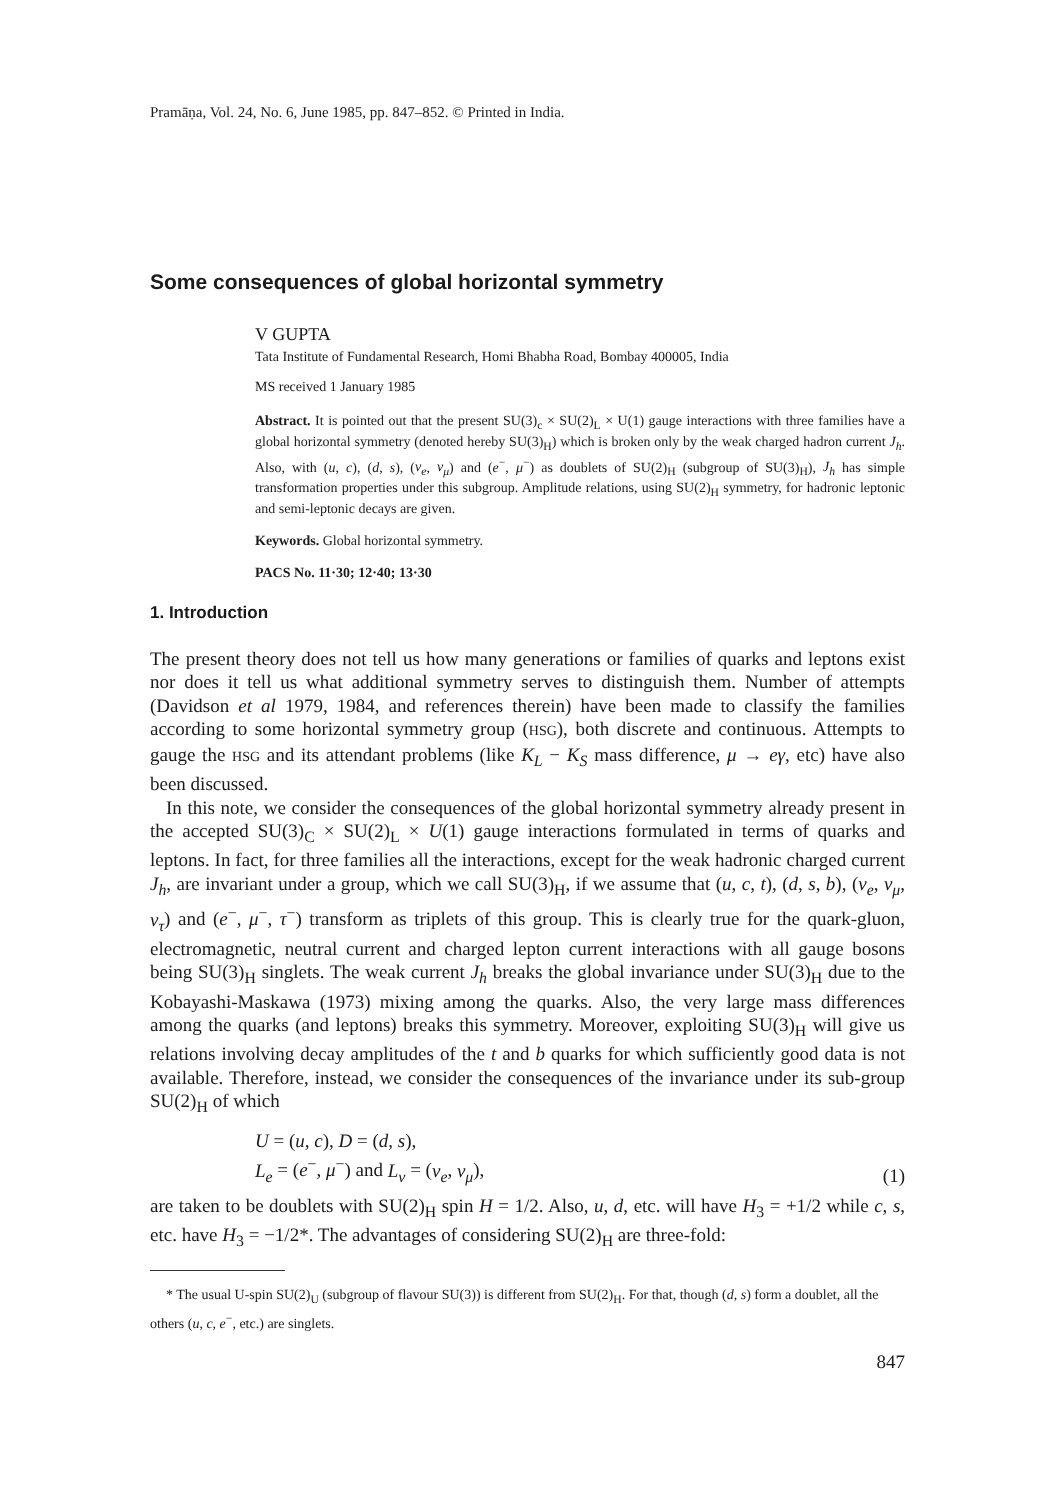Pramāṇa, Vol. 24, No. 6, June 1985, pp. 847–852. © Printed in India.
Some consequences of global horizontal symmetry
V GUPTA
Tata Institute of Fundamental Research, Homi Bhabha Road, Bombay 400005, India
MS received 1 January 1985
Abstract. It is pointed out that the present SU(3)<sub>c</sub> × SU(2)<sub>L</sub> × U(1) gauge interactions with three families have a global horizontal symmetry (denoted hereby SU(3)<sub>H</sub>) which is broken only by the weak charged hadron current J<sub>h</sub>. Also, with (u, c), (d, s), (ν<sub>e</sub>, ν<sub>μ</sub>) and (e<sup>−</sup>, μ<sup>−</sup>) as doublets of SU(2)<sub>H</sub> (subgroup of SU(3)<sub>H</sub>), J<sub>h</sub> has simple transformation properties under this subgroup. Amplitude relations, using SU(2)<sub>H</sub> symmetry, for hadronic leptonic and semi-leptonic decays are given.
Keywords. Global horizontal symmetry.
PACS No. 11·30; 12·40; 13·30
1. Introduction
The present theory does not tell us how many generations or families of quarks and leptons exist nor does it tell us what additional symmetry serves to distinguish them. Number of attempts (Davidson et al 1979, 1984, and references therein) have been made to classify the families according to some horizontal symmetry group (HSG), both discrete and continuous. Attempts to gauge the HSG and its attendant problems (like K<sub>L</sub> − K<sub>S</sub> mass difference, μ → eγ, etc) have also been discussed.
In this note, we consider the consequences of the global horizontal symmetry already present in the accepted SU(3)<sub>C</sub> × SU(2)<sub>L</sub> × U(1) gauge interactions formulated in terms of quarks and leptons. In fact, for three families all the interactions, except for the weak hadronic charged current J<sub>h</sub>, are invariant under a group, which we call SU(3)<sub>H</sub>, if we assume that (u, c, t), (d, s, b), (ν<sub>e</sub>, ν<sub>μ</sub>, ν<sub>τ</sub>) and (e<sup>−</sup>, μ<sup>−</sup>, τ<sup>−</sup>) transform as triplets of this group. This is clearly true for the quark-gluon, electromagnetic, neutral current and charged lepton current interactions with all gauge bosons being SU(3)<sub>H</sub> singlets. The weak current J<sub>h</sub> breaks the global invariance under SU(3)<sub>H</sub> due to the Kobayashi-Maskawa (1973) mixing among the quarks. Also, the very large mass differences among the quarks (and leptons) breaks this symmetry. Moreover, exploiting SU(3)<sub>H</sub> will give us relations involving decay amplitudes of the t and b quarks for which sufficiently good data is not available. Therefore, instead, we consider the consequences of the invariance under its sub-group SU(2)<sub>H</sub> of which
U = (u, c), D = (d, s),
L<sub>e</sub> = (e<sup>−</sup>, μ<sup>−</sup>) and L<sub>ν</sub> = (ν<sub>e</sub>, ν<sub>μ</sub>), (1)
are taken to be doublets with SU(2)<sub>H</sub> spin H = 1/2. Also, u, d, etc. will have H<sub>3</sub> = +1/2 while c, s, etc. have H<sub>3</sub> = −1/2*. The advantages of considering SU(2)<sub>H</sub> are three-fold:
* The usual U-spin SU(2)<sub>U</sub> (subgroup of flavour SU(3)) is different from SU(2)<sub>H</sub>. For that, though (d, s) form a doublet, all the others (u, c, e<sup>−</sup>, etc.) are singlets.
847